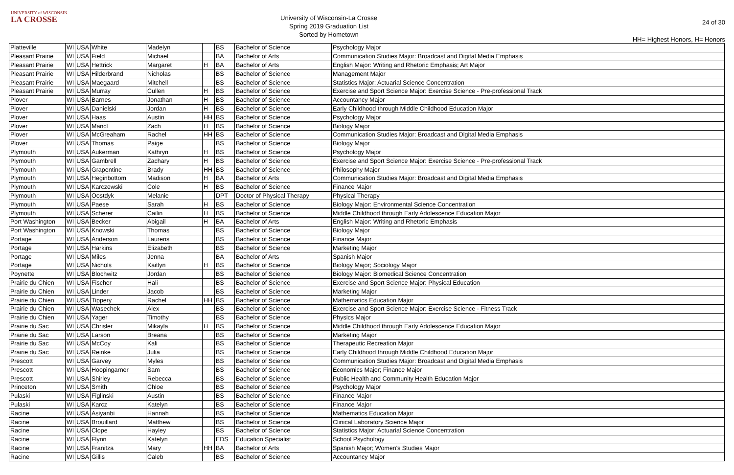UNIVERSITY of WISCONSIN
LA CROSSE
University of Wisconsin-La Crosse
Spring 2019 Graduation List
Sorted by Hometown
24 of 30
HH= Highest Honors, H= Honors
| Platteville | WI | USA | White | Madelyn | | BS | Bachelor of Science | Psychology Major |
| Pleasant Prairie | WI | USA | Field | Michael | | BA | Bachelor of Arts | Communication Studies Major: Broadcast and Digital Media Emphasis |
| Pleasant Prairie | WI | USA | Hettrick | Margaret | H | BA | Bachelor of Arts | English Major: Writing and Rhetoric Emphasis; Art Major |
| Pleasant Prairie | WI | USA | Hilderbrand | Nicholas | | BS | Bachelor of Science | Management Major |
| Pleasant Prairie | WI | USA | Maegaard | Mitchell | | BS | Bachelor of Science | Statistics Major: Actuarial Science Concentration |
| Pleasant Prairie | WI | USA | Murray | Cullen | H | BS | Bachelor of Science | Exercise and Sport Science Major: Exercise Science - Pre-professional Track |
| Plover | WI | USA | Barnes | Jonathan | H | BS | Bachelor of Science | Accountancy Major |
| Plover | WI | USA | Danielski | Jordan | H | BS | Bachelor of Science | Early Childhood through Middle Childhood Education Major |
| Plover | WI | USA | Haas | Austin | HH | BS | Bachelor of Science | Psychology Major |
| Plover | WI | USA | Mancl | Zach | H | BS | Bachelor of Science | Biology Major |
| Plover | WI | USA | McGreaham | Rachel | HH | BS | Bachelor of Science | Communication Studies Major: Broadcast and Digital Media Emphasis |
| Plover | WI | USA | Thomas | Paige | | BS | Bachelor of Science | Biology Major |
| Plymouth | WI | USA | Aukerman | Kathryn | H | BS | Bachelor of Science | Psychology Major |
| Plymouth | WI | USA | Gambrell | Zachary | H | BS | Bachelor of Science | Exercise and Sport Science Major: Exercise Science - Pre-professional Track |
| Plymouth | WI | USA | Grapentine | Brady | HH | BS | Bachelor of Science | Philosophy Major |
| Plymouth | WI | USA | Heginbottom | Madison | H | BA | Bachelor of Arts | Communication Studies Major: Broadcast and Digital Media Emphasis |
| Plymouth | WI | USA | Karczewski | Cole | H | BS | Bachelor of Science | Finance Major |
| Plymouth | WI | USA | Oostdyk | Melanie | | DPT | Doctor of Physical Therapy | Physical Therapy |
| Plymouth | WI | USA | Paese | Sarah | H | BS | Bachelor of Science | Biology Major: Environmental Science Concentration |
| Plymouth | WI | USA | Scherer | Cailin | H | BS | Bachelor of Science | Middle Childhood through Early Adolescence Education Major |
| Port Washington | WI | USA | Becker | Abigail | H | BA | Bachelor of Arts | English Major: Writing and Rhetoric Emphasis |
| Port Washington | WI | USA | Knowski | Thomas | | BS | Bachelor of Science | Biology Major |
| Portage | WI | USA | Anderson | Laurens | | BS | Bachelor of Science | Finance Major |
| Portage | WI | USA | Harkins | Elizabeth | | BS | Bachelor of Science | Marketing Major |
| Portage | WI | USA | Miles | Jenna | | BA | Bachelor of Arts | Spanish Major |
| Portage | WI | USA | Nichols | Kaitlyn | H | BS | Bachelor of Science | Biology Major; Sociology Major |
| Poynette | WI | USA | Blochwitz | Jordan | | BS | Bachelor of Science | Biology Major: Biomedical Science Concentration |
| Prairie du Chien | WI | USA | Fischer | Hali | | BS | Bachelor of Science | Exercise and Sport Science Major: Physical Education |
| Prairie du Chien | WI | USA | Linder | Jacob | | BS | Bachelor of Science | Marketing Major |
| Prairie du Chien | WI | USA | Tippery | Rachel | HH | BS | Bachelor of Science | Mathematics Education Major |
| Prairie du Chien | WI | USA | Wasechek | Alex | | BS | Bachelor of Science | Exercise and Sport Science Major: Exercise Science - Fitness Track |
| Prairie du Chien | WI | USA | Yager | Timothy | | BS | Bachelor of Science | Physics Major |
| Prairie du Sac | WI | USA | Chrisler | Mikayla | H | BS | Bachelor of Science | Middle Childhood through Early Adolescence Education Major |
| Prairie du Sac | WI | USA | Larson | Breana | | BS | Bachelor of Science | Marketing Major |
| Prairie du Sac | WI | USA | McCoy | Kali | | BS | Bachelor of Science | Therapeutic Recreation Major |
| Prairie du Sac | WI | USA | Reinke | Julia | | BS | Bachelor of Science | Early Childhood through Middle Childhood Education Major |
| Prescott | WI | USA | Garvey | Myles | | BS | Bachelor of Science | Communication Studies Major: Broadcast and Digital Media Emphasis |
| Prescott | WI | USA | Hoopingarner | Sam | | BS | Bachelor of Science | Economics Major; Finance Major |
| Prescott | WI | USA | Shirley | Rebecca | | BS | Bachelor of Science | Public Health and Community Health Education Major |
| Princeton | WI | USA | Smith | Chloe | | BS | Bachelor of Science | Psychology Major |
| Pulaski | WI | USA | Figlinski | Austin | | BS | Bachelor of Science | Finance Major |
| Pulaski | WI | USA | Karcz | Katelyn | | BS | Bachelor of Science | Finance Major |
| Racine | WI | USA | Asiyanbi | Hannah | | BS | Bachelor of Science | Mathematics Education Major |
| Racine | WI | USA | Brouillard | Matthew | | BS | Bachelor of Science | Clinical Laboratory Science Major |
| Racine | WI | USA | Clope | Hayley | | BS | Bachelor of Science | Statistics Major: Actuarial Science Concentration |
| Racine | WI | USA | Flynn | Katelyn | | EDS | Education Specialist | School Psychology |
| Racine | WI | USA | Franitza | Mary | HH | BA | Bachelor of Arts | Spanish Major; Women's Studies Major |
| Racine | WI | USA | Gillis | Caleb | | BS | Bachelor of Science | Accountancy Major |